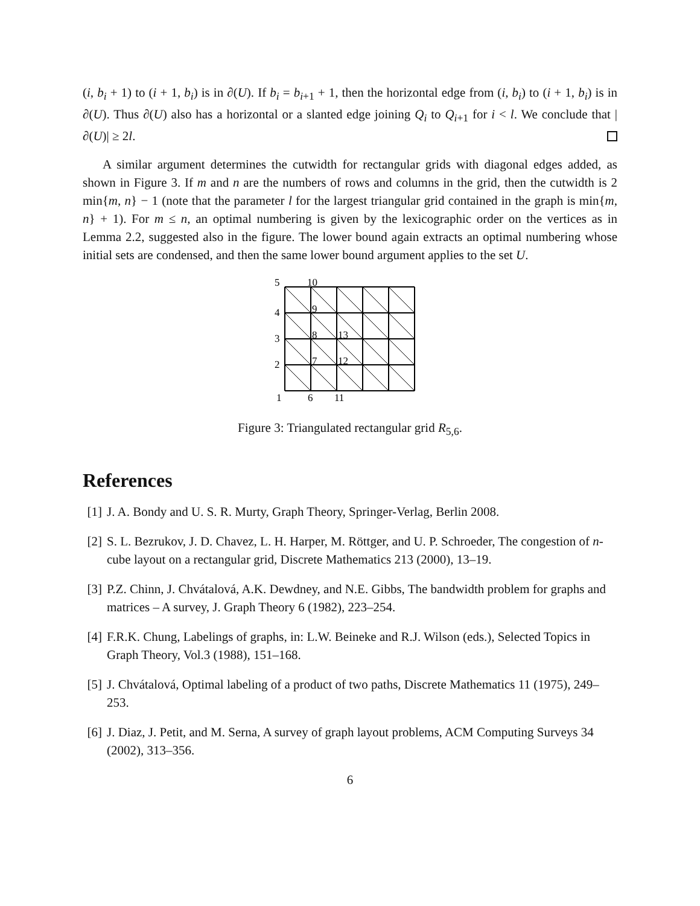(i, b<sub>i</sub> + 1) to (i + 1, b<sub>i</sub>) is in ∂(U). If b<sub>i</sub> = b<sub>i+1</sub> + 1, then the horizontal edge from (i, b<sub>i</sub>) to (i + 1, b<sub>i</sub>) is in ∂(U). Thus ∂(U) also has a horizontal or a slanted edge joining Q<sub>i</sub> to Q<sub>i+1</sub> for i < l. We conclude that |∂(U)| ≥ 2l.
A similar argument determines the cutwidth for rectangular grids with diagonal edges added, as shown in Figure 3. If m and n are the numbers of rows and columns in the grid, then the cutwidth is 2 min{m, n} − 1 (note that the parameter l for the largest triangular grid contained in the graph is min{m, n} + 1). For m ≤ n, an optimal numbering is given by the lexicographic order on the vertices as in Lemma 2.2, suggested also in the figure. The lower bound again extracts an optimal numbering whose initial sets are condensed, and then the same lower bound argument applies to the set U.
5
10
4
9
3
8
13
2
7
12
1
6
11
Figure 3: Triangulated rectangular grid R<sub>5,6</sub>.
References
[1] J. A. Bondy and U. S. R. Murty, Graph Theory, Springer-Verlag, Berlin 2008.
[2] S. L. Bezrukov, J. D. Chavez, L. H. Harper, M. Röttger, and U. P. Schroeder, The congestion of n-cube layout on a rectangular grid, Discrete Mathematics 213 (2000), 13–19.
[3] P.Z. Chinn, J. Chvátalová, A.K. Dewdney, and N.E. Gibbs, The bandwidth problem for graphs and matrices – A survey, J. Graph Theory 6 (1982), 223–254.
[4] F.R.K. Chung, Labelings of graphs, in: L.W. Beineke and R.J. Wilson (eds.), Selected Topics in Graph Theory, Vol.3 (1988), 151–168.
[5] J. Chvátalová, Optimal labeling of a product of two paths, Discrete Mathematics 11 (1975), 249–253.
[6] J. Diaz, J. Petit, and M. Serna, A survey of graph layout problems, ACM Computing Surveys 34 (2002), 313–356.
6